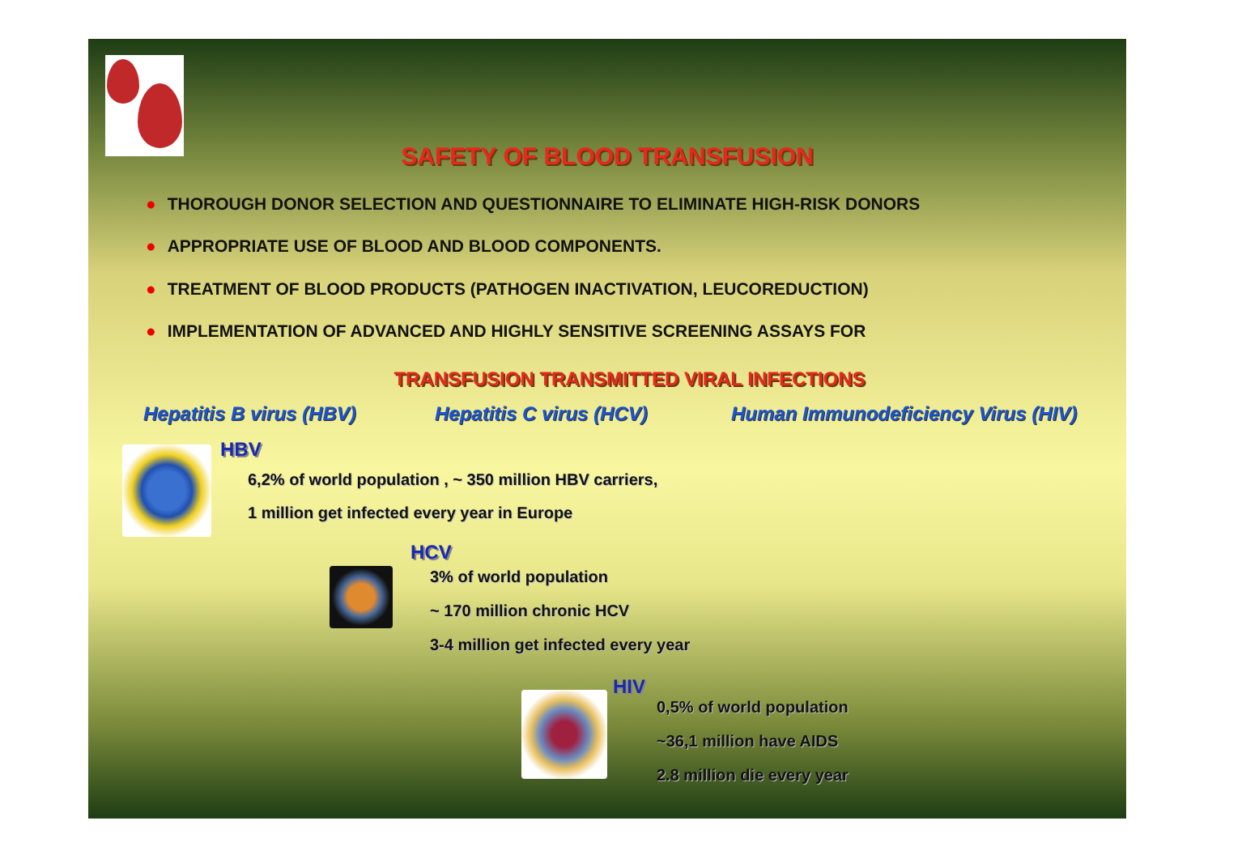SAFETY OF BLOOD TRANSFUSION
● THOROUGH DONOR SELECTION AND QUESTIONNAIRE TO ELIMINATE HIGH-RISK DONORS
● APPROPRIATE USE OF BLOOD AND BLOOD COMPONENTS.
● TREATMENT OF BLOOD PRODUCTS (PATHOGEN INACTIVATION, LEUCOREDUCTION)
● IMPLEMENTATION OF ADVANCED AND HIGHLY SENSITIVE SCREENING ASSAYS FOR
TRANSFUSION TRANSMITTED VIRAL INFECTIONS
Hepatitis B virus (HBV) Hepatitis C virus (HCV)
Human Immunodeficiency Virus (HIV)
HBV
6,2% of world population , ~ 350 million HBV carriers,
1 million get infected every year in Europe
HCV
3% of world population
~ 170 million chronic HCV
3-4 million get infected every year
HIV
0,5% of world population
~36,1 million have AIDS
2.8 million die every year